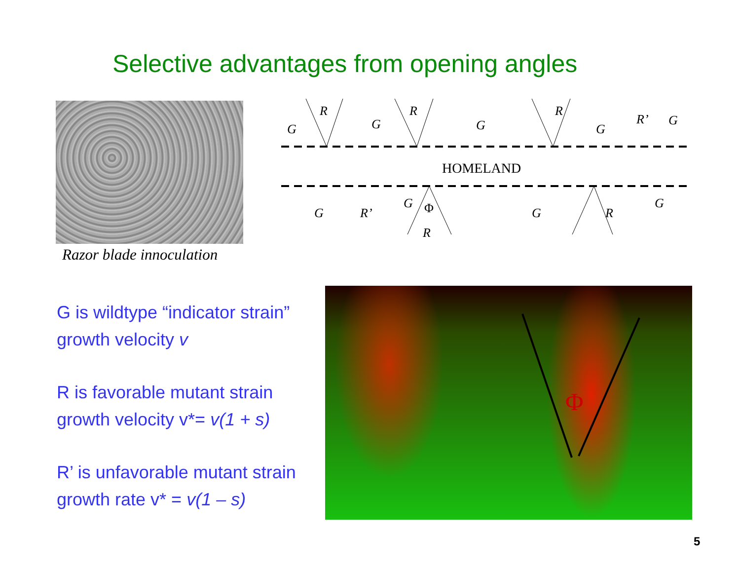Selective advantages from opening angles
Razor blade innoculation
G
R
G
R
G
R
G
R’
G
HOMELAND
G
R’
G
Φ
R
G
R
G
G is wildtype “indicator strain”
growth velocity v
R is favorable mutant strain
growth velocity v*= v(1 + s)
R’ is unfavorable mutant strain
growth rate v* = v(1 – s)
Φ
5